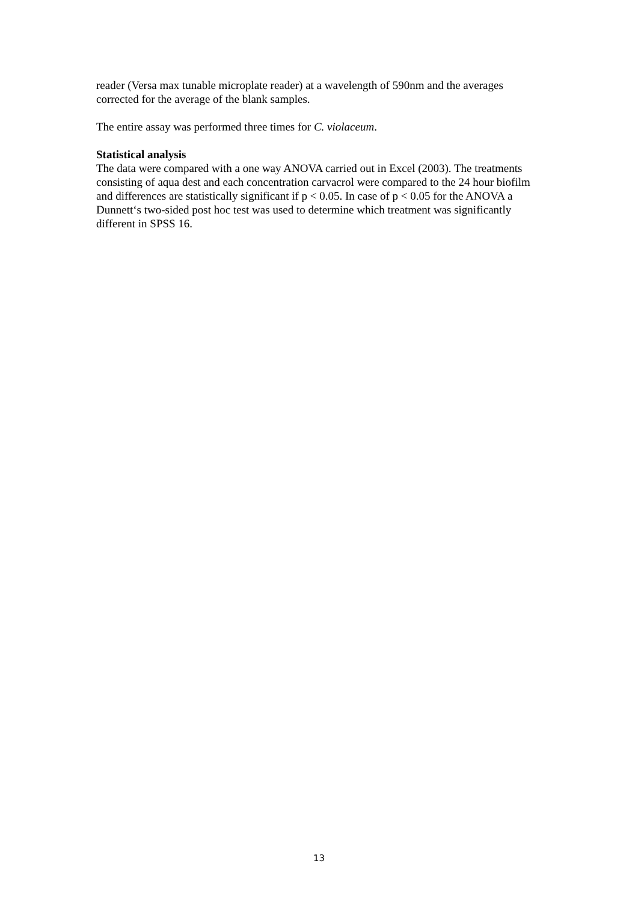reader (Versa max tunable microplate reader) at a wavelength of 590nm and the averages corrected for the average of the blank samples.
The entire assay was performed three times for C. violaceum.
Statistical analysis
The data were compared with a one way ANOVA carried out in Excel (2003). The treatments consisting of aqua dest and each concentration carvacrol were compared to the 24 hour biofilm and differences are statistically significant if p < 0.05. In case of p < 0.05 for the ANOVA a Dunnett‘s two-sided post hoc test was used to determine which treatment was significantly different in SPSS 16.
13